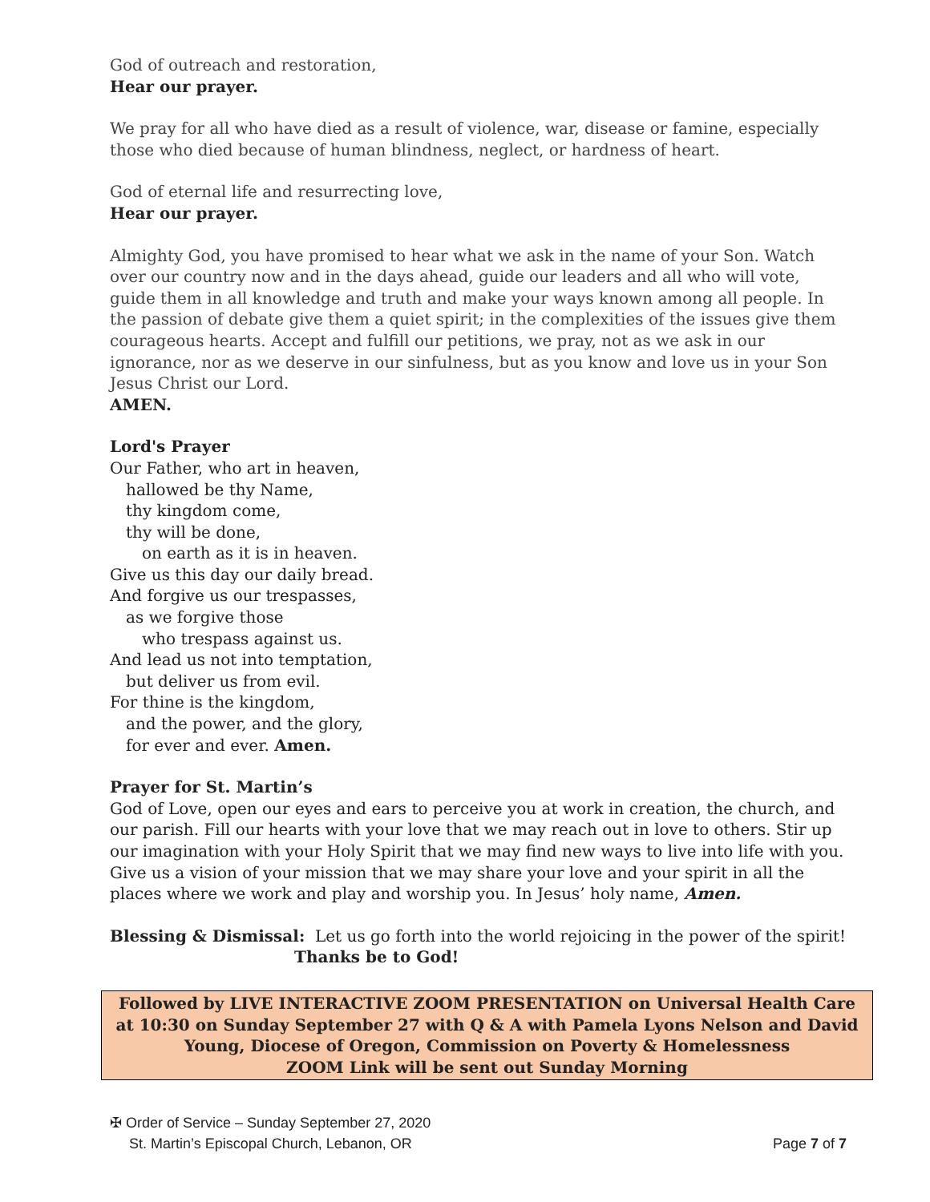God of outreach and restoration,
Hear our prayer.
We pray for all who have died as a result of violence, war, disease or famine, especially those who died because of human blindness, neglect, or hardness of heart.
God of eternal life and resurrecting love,
Hear our prayer.
Almighty God, you have promised to hear what we ask in the name of your Son. Watch over our country now and in the days ahead, guide our leaders and all who will vote, guide them in all knowledge and truth and make your ways known among all people. In the passion of debate give them a quiet spirit; in the complexities of the issues give them courageous hearts. Accept and fulfill our petitions, we pray, not as we ask in our ignorance, nor as we deserve in our sinfulness, but as you know and love us in your Son Jesus Christ our Lord.
AMEN.
Lord's Prayer
Our Father, who art in heaven,
hallowed be thy Name,
thy kingdom come,
thy will be done,
on earth as it is in heaven.
Give us this day our daily bread.
And forgive us our trespasses,
as we forgive those
who trespass against us.
And lead us not into temptation,
but deliver us from evil.
For thine is the kingdom,
and the power, and the glory,
for ever and ever. Amen.
Prayer for St. Martin’s
God of Love, open our eyes and ears to perceive you at work in creation, the church, and our parish. Fill our hearts with your love that we may reach out in love to others. Stir up our imagination with your Holy Spirit that we may find new ways to live into life with you. Give us a vision of your mission that we may share your love and your spirit in all the places where we work and play and worship you. In Jesus’ holy name, Amen.
Blessing & Dismissal: Let us go forth into the world rejoicing in the power of the spirit!
Thanks be to God!
Followed by LIVE INTERACTIVE ZOOM PRESENTATION on Universal Health Care
at 10:30 on Sunday September 27 with Q & A with Pamela Lyons Nelson and David
Young, Diocese of Oregon, Commission on Poverty & Homelessness
ZOOM Link will be sent out Sunday Morning
✠ Order of Service – Sunday September 27, 2020
St. Martin’s Episcopal Church, Lebanon, OR Page 7 of 7